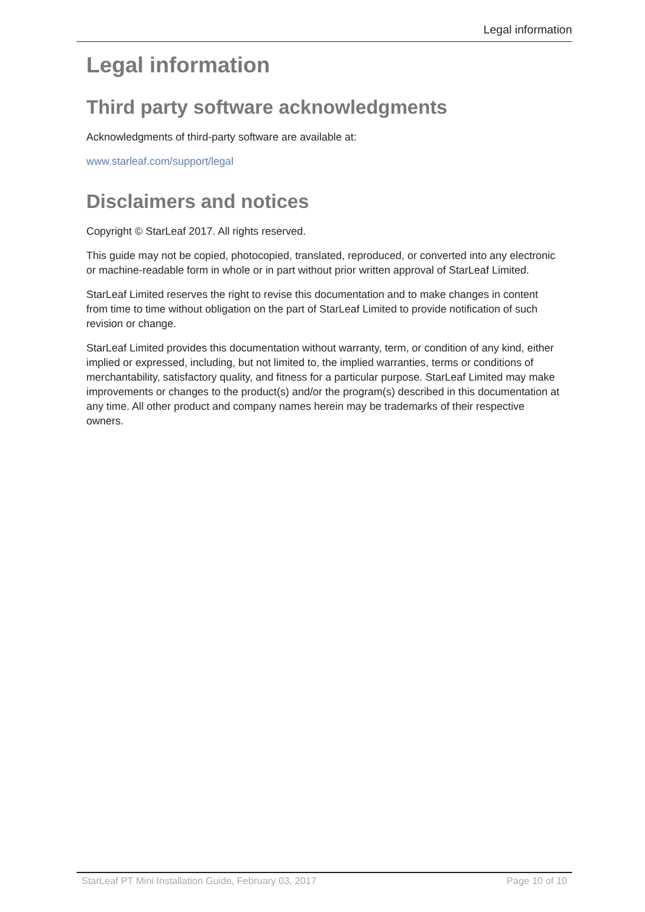Legal information
Legal information
Third party software acknowledgments
Acknowledgments of third-party software are available at:
www.starleaf.com/support/legal
Disclaimers and notices
Copyright © StarLeaf 2017. All rights reserved.
This guide may not be copied, photocopied, translated, reproduced, or converted into any electronic or machine-readable form in whole or in part without prior written approval of StarLeaf Limited.
StarLeaf Limited reserves the right to revise this documentation and to make changes in content from time to time without obligation on the part of StarLeaf Limited to provide notification of such revision or change.
StarLeaf Limited provides this documentation without warranty, term, or condition of any kind, either implied or expressed, including, but not limited to, the implied warranties, terms or conditions of merchantability, satisfactory quality, and fitness for a particular purpose. StarLeaf Limited may make improvements or changes to the product(s) and/or the program(s) described in this documentation at any time. All other product and company names herein may be trademarks of their respective owners.
StarLeaf PT Mini Installation Guide, February 03, 2017 Page 10 of 10